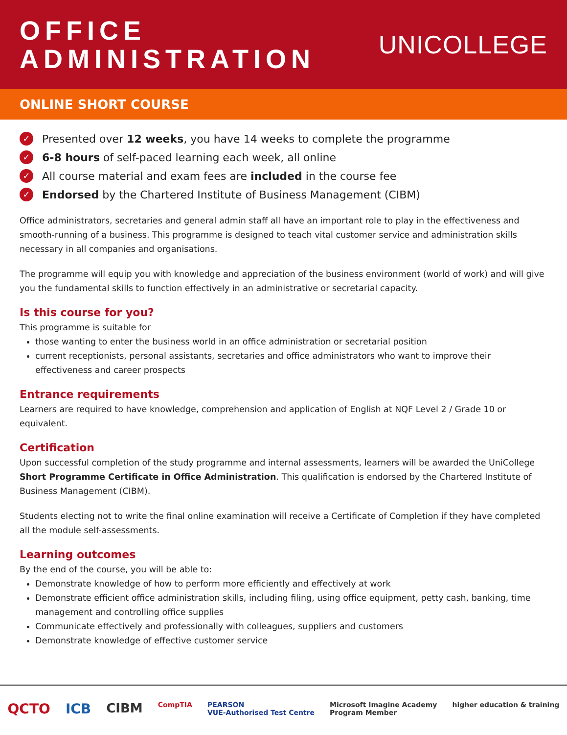OFFICE
ADMINISTRATION
UNICOLLEGE
ONLINE SHORT COURSE
✓ Presented over 12 weeks, you have 14 weeks to complete the programme
✓ 6-8 hours of self-paced learning each week, all online
✓ All course material and exam fees are included in the course fee
✓ Endorsed by the Chartered Institute of Business Management (CIBM)
Office administrators, secretaries and general admin staff all have an important role to play in the effectiveness and smooth-running of a business. This programme is designed to teach vital customer service and administration skills necessary in all companies and organisations.
The programme will equip you with knowledge and appreciation of the business environment (world of work) and will give you the fundamental skills to function effectively in an administrative or secretarial capacity.
Is this course for you?
This programme is suitable for
those wanting to enter the business world in an office administration or secretarial position
current receptionists, personal assistants, secretaries and office administrators who want to improve their effectiveness and career prospects
Entrance requirements
Learners are required to have knowledge, comprehension and application of English at NQF Level 2 / Grade 10 or equivalent.
Certification
Upon successful completion of the study programme and internal assessments, learners will be awarded the UniCollege Short Programme Certificate in Office Administration. This qualification is endorsed by the Chartered Institute of Business Management (CIBM).
Students electing not to write the final online examination will receive a Certificate of Completion if they have completed all the module self-assessments.
Learning outcomes
By the end of the course, you will be able to:
Demonstrate knowledge of how to perform more efficiently and effectively at work
Demonstrate efficient office administration skills, including filing, using office equipment, petty cash, banking, time management and controlling office supplies
Communicate effectively and professionally with colleagues, suppliers and customers
Demonstrate knowledge of effective customer service
QCTO ICB CIBM CompTIA PEARSON
VUE-Authorised Test Centre Microsoft Imagine Academy
Program Member higher education & training